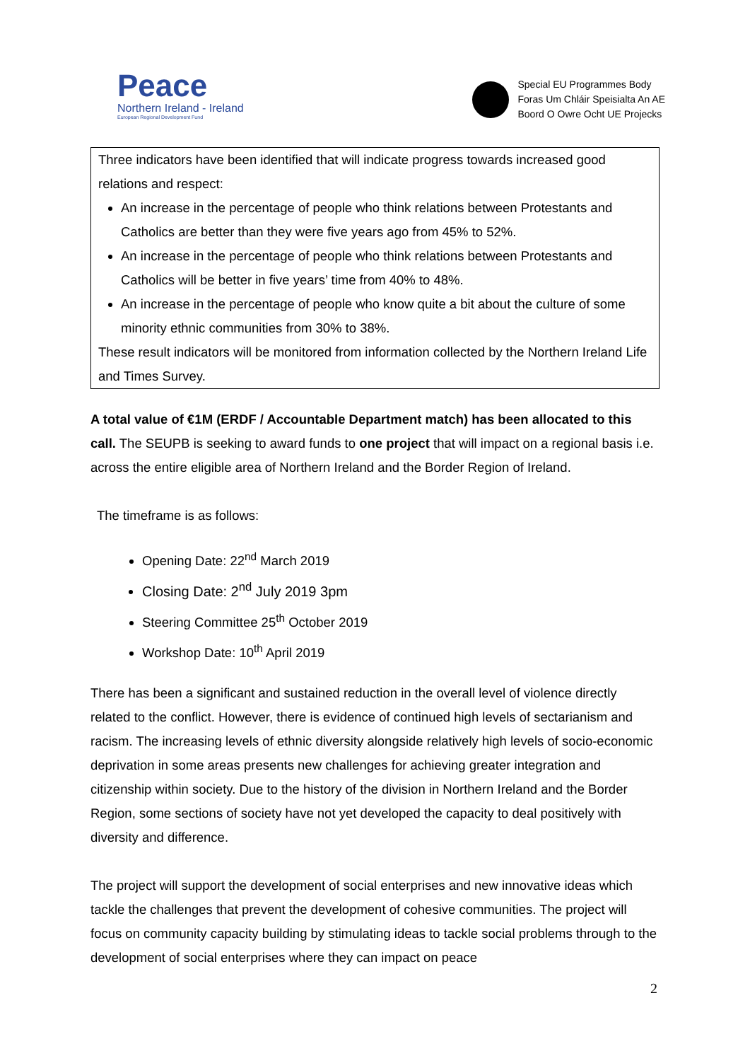Peace
Northern Ireland - Ireland
European Regional Development Fund
Special EU Programmes Body
Foras Um Chláir Speisialta An AE
Boord O Owre Ocht UE Projecks
Three indicators have been identified that will indicate progress towards increased good relations and respect:
An increase in the percentage of people who think relations between Protestants and Catholics are better than they were five years ago from 45% to 52%.
An increase in the percentage of people who think relations between Protestants and Catholics will be better in five years’ time from 40% to 48%.
An increase in the percentage of people who know quite a bit about the culture of some minority ethnic communities from 30% to 38%.
These result indicators will be monitored from information collected by the Northern Ireland Life and Times Survey.
A total value of €1M (ERDF / Accountable Department match) has been allocated to this call. The SEUPB is seeking to award funds to one project that will impact on a regional basis i.e. across the entire eligible area of Northern Ireland and the Border Region of Ireland.
The timeframe is as follows:
Opening Date: 22<sup>nd</sup> March 2019
Closing Date: 2<sup>nd</sup> July 2019 3pm
Steering Committee 25<sup>th</sup> October 2019
Workshop Date: 10<sup>th</sup> April 2019
There has been a significant and sustained reduction in the overall level of violence directly related to the conflict. However, there is evidence of continued high levels of sectarianism and racism. The increasing levels of ethnic diversity alongside relatively high levels of socio-economic deprivation in some areas presents new challenges for achieving greater integration and citizenship within society. Due to the history of the division in Northern Ireland and the Border Region, some sections of society have not yet developed the capacity to deal positively with diversity and difference.
The project will support the development of social enterprises and new innovative ideas which tackle the challenges that prevent the development of cohesive communities. The project will focus on community capacity building by stimulating ideas to tackle social problems through to the development of social enterprises where they can impact on peace
2